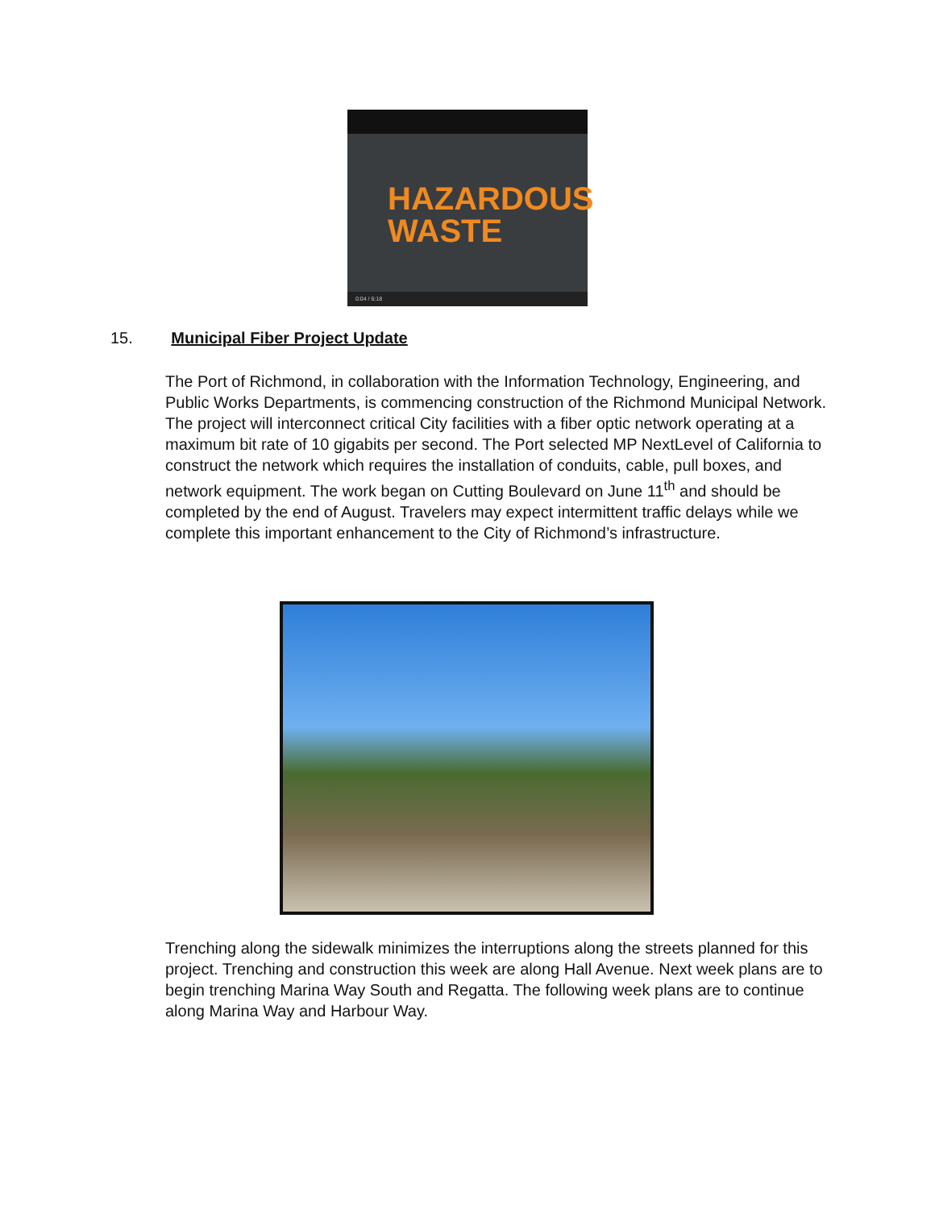HAZARDOUS
WASTE
0:04 / 6:18
15. Municipal Fiber Project Update
The Port of Richmond, in collaboration with the Information Technology, Engineering, and Public Works Departments, is commencing construction of the Richmond Municipal Network. The project will interconnect critical City facilities with a fiber optic network operating at a maximum bit rate of 10 gigabits per second. The Port selected MP NextLevel of California to construct the network which requires the installation of conduits, cable, pull boxes, and network equipment. The work began on Cutting Boulevard on June 11<sup>th</sup> and should be completed by the end of August. Travelers may expect intermittent traffic delays while we complete this important enhancement to the City of Richmond’s infrastructure.
Trenching along the sidewalk minimizes the interruptions along the streets planned for this project. Trenching and construction this week are along Hall Avenue. Next week plans are to begin trenching Marina Way South and Regatta. The following week plans are to continue along Marina Way and Harbour Way.